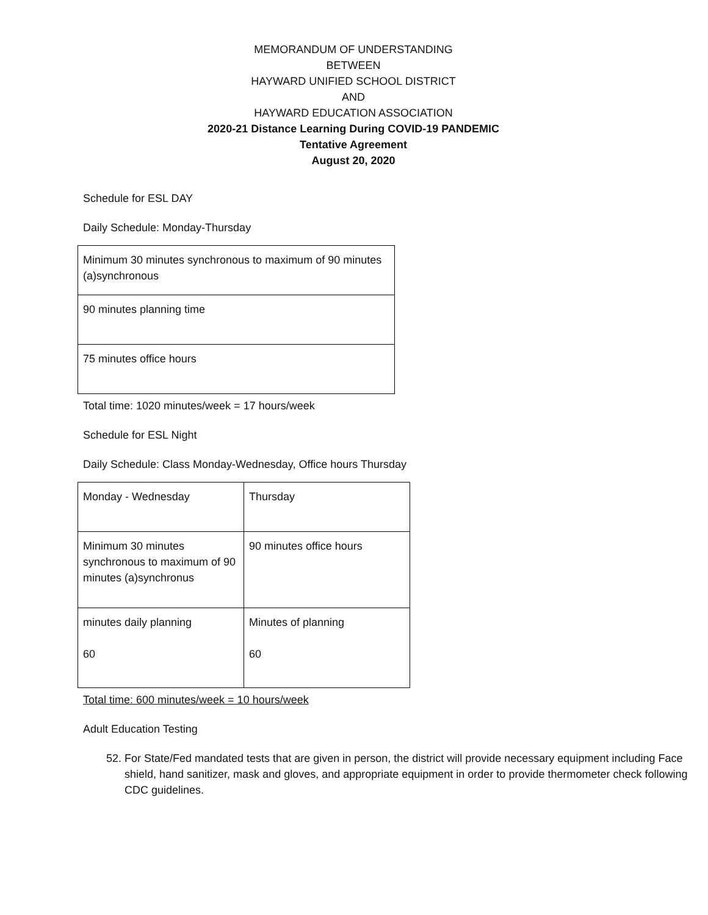MEMORANDUM OF UNDERSTANDING
BETWEEN
HAYWARD UNIFIED SCHOOL DISTRICT
AND
HAYWARD EDUCATION ASSOCIATION
2020-21 Distance Learning During COVID-19 PANDEMIC
Tentative Agreement
August 20, 2020
Schedule for ESL DAY
Daily Schedule: Monday-Thursday
| Minimum 30 minutes synchronous to maximum of 90 minutes (a)synchronous |
| 90 minutes planning time |
| 75 minutes office hours |
Total time: 1020 minutes/week = 17 hours/week
Schedule for ESL Night
Daily Schedule: Class Monday-Wednesday, Office hours Thursday
| Monday - Wednesday | Thursday |
| Minimum 30 minutes synchronous to maximum of 90 minutes (a)synchronus | 90 minutes office hours |
| minutes daily planning 60 | Minutes of planning 60 |
Total time: 600 minutes/week = 10 hours/week
Adult Education Testing
52. For State/Fed mandated tests that are given in person, the district will provide necessary equipment including Face shield, hand sanitizer, mask and gloves, and appropriate equipment in order to provide thermometer check following CDC guidelines.